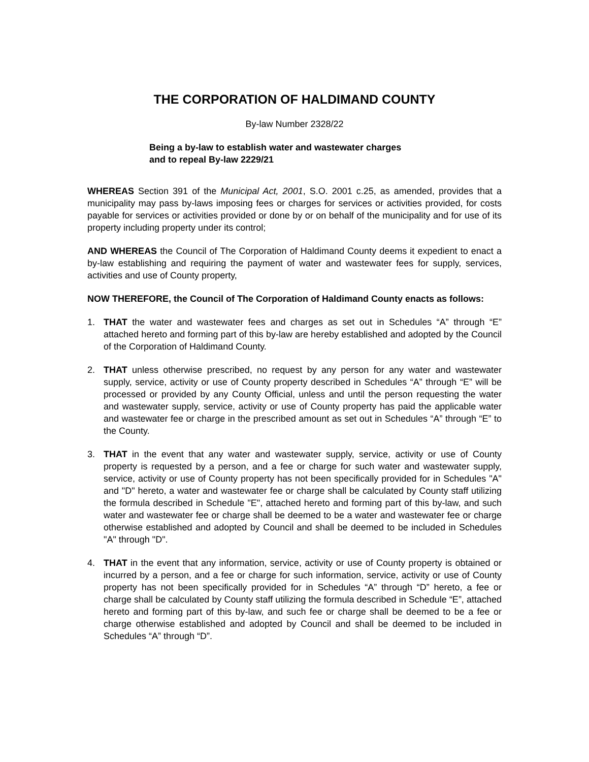THE CORPORATION OF HALDIMAND COUNTY
By-law Number 2328/22
Being a by-law to establish water and wastewater charges
and to repeal By-law 2229/21
WHEREAS Section 391 of the Municipal Act, 2001, S.O. 2001 c.25, as amended, provides that a municipality may pass by-laws imposing fees or charges for services or activities provided, for costs payable for services or activities provided or done by or on behalf of the municipality and for use of its property including property under its control;
AND WHEREAS the Council of The Corporation of Haldimand County deems it expedient to enact a by-law establishing and requiring the payment of water and wastewater fees for supply, services, activities and use of County property,
NOW THEREFORE, the Council of The Corporation of Haldimand County enacts as follows:
1. THAT the water and wastewater fees and charges as set out in Schedules “A” through “E” attached hereto and forming part of this by-law are hereby established and adopted by the Council of the Corporation of Haldimand County.
2. THAT unless otherwise prescribed, no request by any person for any water and wastewater supply, service, activity or use of County property described in Schedules “A” through “E” will be processed or provided by any County Official, unless and until the person requesting the water and wastewater supply, service, activity or use of County property has paid the applicable water and wastewater fee or charge in the prescribed amount as set out in Schedules “A” through “E” to the County.
3. THAT in the event that any water and wastewater supply, service, activity or use of County property is requested by a person, and a fee or charge for such water and wastewater supply, service, activity or use of County property has not been specifically provided for in Schedules "A" and "D" hereto, a water and wastewater fee or charge shall be calculated by County staff utilizing the formula described in Schedule "E", attached hereto and forming part of this by-law, and such water and wastewater fee or charge shall be deemed to be a water and wastewater fee or charge otherwise established and adopted by Council and shall be deemed to be included in Schedules "A" through "D".
4. THAT in the event that any information, service, activity or use of County property is obtained or incurred by a person, and a fee or charge for such information, service, activity or use of County property has not been specifically provided for in Schedules “A” through “D” hereto, a fee or charge shall be calculated by County staff utilizing the formula described in Schedule “E”, attached hereto and forming part of this by-law, and such fee or charge shall be deemed to be a fee or charge otherwise established and adopted by Council and shall be deemed to be included in Schedules “A” through “D”.